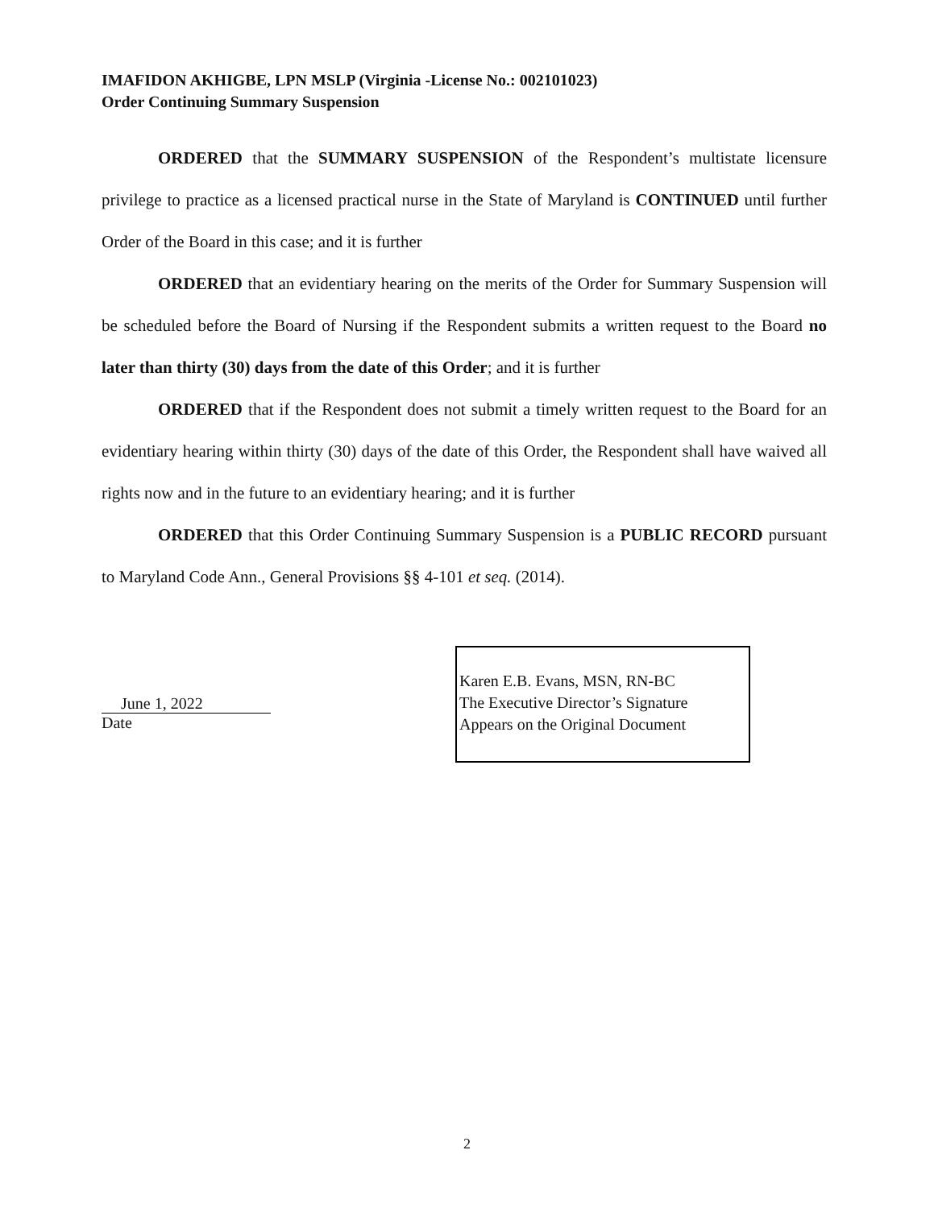IMAFIDON AKHIGBE, LPN MSLP (Virginia -License No.: 002101023)
Order Continuing Summary Suspension
ORDERED that the SUMMARY SUSPENSION of the Respondent’s multistate licensure privilege to practice as a licensed practical nurse in the State of Maryland is CONTINUED until further Order of the Board in this case; and it is further
ORDERED that an evidentiary hearing on the merits of the Order for Summary Suspension will be scheduled before the Board of Nursing if the Respondent submits a written request to the Board no later than thirty (30) days from the date of this Order; and it is further
ORDERED that if the Respondent does not submit a timely written request to the Board for an evidentiary hearing within thirty (30) days of the date of this Order, the Respondent shall have waived all rights now and in the future to an evidentiary hearing; and it is further
ORDERED that this Order Continuing Summary Suspension is a PUBLIC RECORD pursuant to Maryland Code Ann., General Provisions §§ 4-101 et seq. (2014).
June 1, 2022
Date
Karen E.B. Evans, MSN, RN-BC
The Executive Director’s Signature
Appears on the Original Document
2